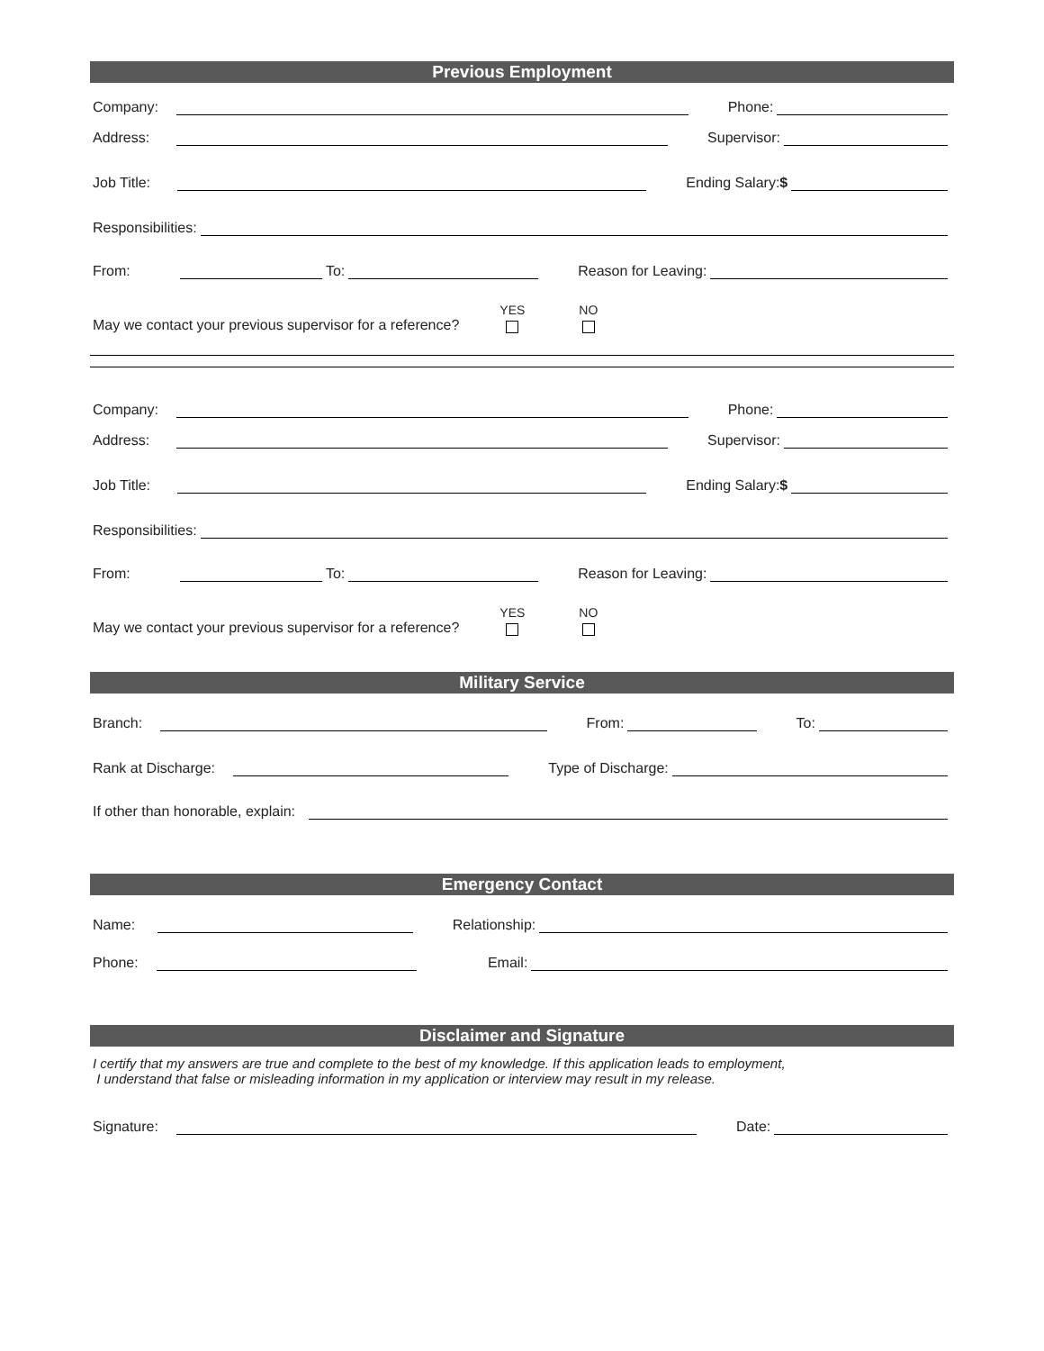Previous Employment
Company: Phone:
Address: Supervisor:
Job Title: Ending Salary:$
Responsibilities:
From: To: Reason for Leaving:
May we contact your previous supervisor for a reference?
YES NO
Company: Phone:
Address: Supervisor:
Job Title: Ending Salary:$
Responsibilities:
From: To: Reason for Leaving:
May we contact your previous supervisor for a reference?
YES NO
Military Service
Branch: From: To:
Rank at Discharge: Type of Discharge:
If other than honorable, explain:
Emergency Contact
Name: Relationship:
Phone: Email:
Disclaimer and Signature
I certify that my answers are true and complete to the best of my knowledge. If this application leads to employment,
I understand that false or misleading information in my application or interview may result in my release.
Signature: Date: